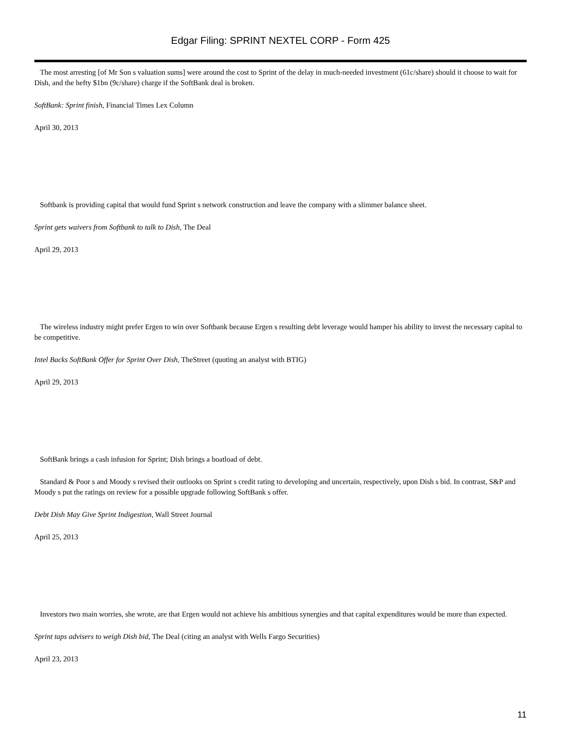Edgar Filing: SPRINT NEXTEL CORP - Form 425
The most arresting [of Mr Son s valuation sums] were around the cost to Sprint of the delay in much-needed investment (61c/share) should it choose to wait for Dish, and the hefty $1bn (9c/share) charge if the SoftBank deal is broken.
SoftBank: Sprint finish, Financial Times Lex Column
April 30, 2013
Softbank is providing capital that would fund Sprint s network construction and leave the company with a slimmer balance sheet.
Sprint gets waivers from Softbank to talk to Dish, The Deal
April 29, 2013
The wireless industry might prefer Ergen to win over Softbank because Ergen s resulting debt leverage would hamper his ability to invest the necessary capital to be competitive.
Intel Backs SoftBank Offer for Sprint Over Dish, TheStreet (quoting an analyst with BTIG)
April 29, 2013
SoftBank brings a cash infusion for Sprint; Dish brings a boatload of debt.
Standard & Poor s and Moody s revised their outlooks on Sprint s credit rating to developing and uncertain, respectively, upon Dish s bid. In contrast, S&P and Moody s put the ratings on review for a possible upgrade following SoftBank s offer.
Debt Dish May Give Sprint Indigestion, Wall Street Journal
April 25, 2013
Investors two main worries, she wrote, are that Ergen would not achieve his ambitious synergies and that capital expenditures would be more than expected.
Sprint taps advisers to weigh Dish bid, The Deal (citing an analyst with Wells Fargo Securities)
April 23, 2013
11